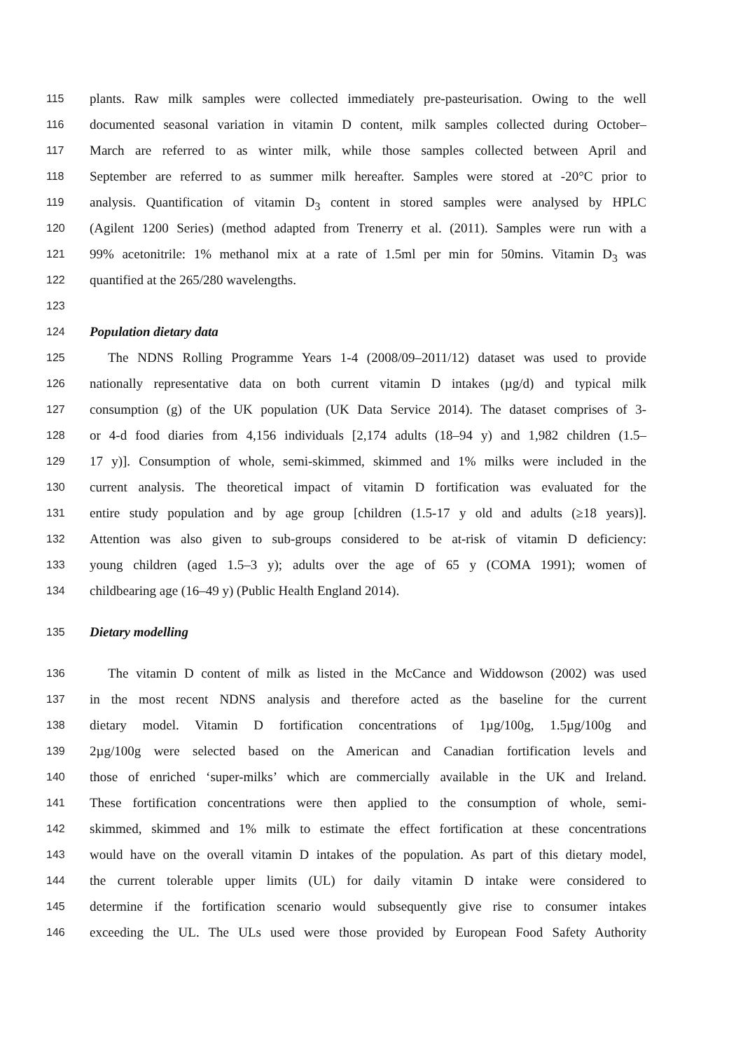115 plants. Raw milk samples were collected immediately pre-pasteurisation. Owing to the well
116 documented seasonal variation in vitamin D content, milk samples collected during October–
117 March are referred to as winter milk, while those samples collected between April and
118 September are referred to as summer milk hereafter. Samples were stored at -20°C prior to
119 analysis. Quantification of vitamin D<sub>3</sub> content in stored samples were analysed by HPLC
120 (Agilent 1200 Series) (method adapted from Trenerry et al. (2011). Samples were run with a
121 99% acetonitrile: 1% methanol mix at a rate of 1.5ml per min for 50mins. Vitamin D<sub>3</sub> was
122 quantified at the 265/280 wavelengths.
123
124 Population dietary data
125 The NDNS Rolling Programme Years 1-4 (2008/09–2011/12) dataset was used to provide
126 nationally representative data on both current vitamin D intakes (µg/d) and typical milk
127 consumption (g) of the UK population (UK Data Service 2014). The dataset comprises of 3-
128 or 4-d food diaries from 4,156 individuals [2,174 adults (18–94 y) and 1,982 children (1.5–
129 17 y)]. Consumption of whole, semi-skimmed, skimmed and 1% milks were included in the
130 current analysis. The theoretical impact of vitamin D fortification was evaluated for the
131 entire study population and by age group [children (1.5-17 y old and adults (≥18 years)].
132 Attention was also given to sub-groups considered to be at-risk of vitamin D deficiency:
133 young children (aged 1.5–3 y); adults over the age of 65 y (COMA 1991); women of
134 childbearing age (16–49 y) (Public Health England 2014).
135 Dietary modelling
136 The vitamin D content of milk as listed in the McCance and Widdowson (2002) was used
137 in the most recent NDNS analysis and therefore acted as the baseline for the current
138 dietary model. Vitamin D fortification concentrations of 1µg/100g, 1.5µg/100g and
139 2µg/100g were selected based on the American and Canadian fortification levels and
140 those of enriched ‘super-milks’ which are commercially available in the UK and Ireland.
141 These fortification concentrations were then applied to the consumption of whole, semi-
142 skimmed, skimmed and 1% milk to estimate the effect fortification at these concentrations
143 would have on the overall vitamin D intakes of the population. As part of this dietary model,
144 the current tolerable upper limits (UL) for daily vitamin D intake were considered to
145 determine if the fortification scenario would subsequently give rise to consumer intakes
146 exceeding the UL. The ULs used were those provided by European Food Safety Authority